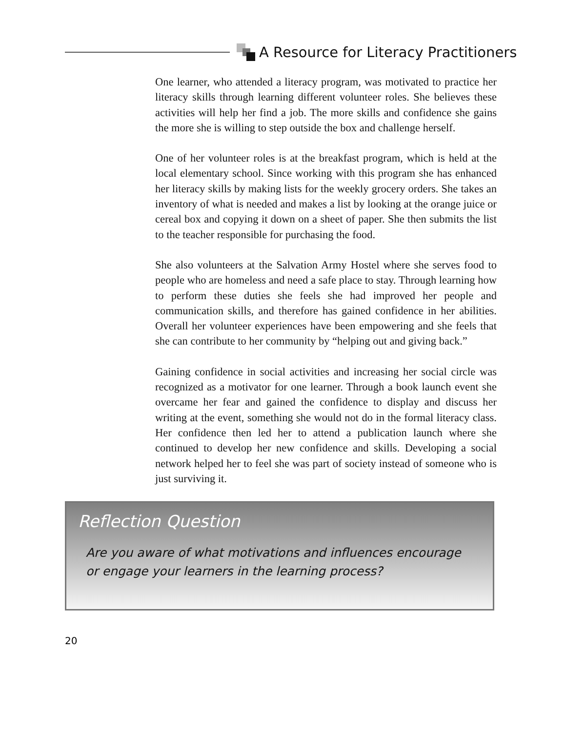A Resource for Literacy Practitioners
One learner, who attended a literacy program, was motivated to practice her literacy skills through learning different volunteer roles. She believes these activities will help her find a job. The more skills and confidence she gains the more she is willing to step outside the box and challenge herself.
One of her volunteer roles is at the breakfast program, which is held at the local elementary school. Since working with this program she has enhanced her literacy skills by making lists for the weekly grocery orders. She takes an inventory of what is needed and makes a list by looking at the orange juice or cereal box and copying it down on a sheet of paper. She then submits the list to the teacher responsible for purchasing the food.
She also volunteers at the Salvation Army Hostel where she serves food to people who are homeless and need a safe place to stay. Through learning how to perform these duties she feels she had improved her people and communication skills, and therefore has gained confidence in her abilities. Overall her volunteer experiences have been empowering and she feels that she can contribute to her community by “helping out and giving back.”
Gaining confidence in social activities and increasing her social circle was recognized as a motivator for one learner. Through a book launch event she overcame her fear and gained the confidence to display and discuss her writing at the event, something she would not do in the formal literacy class. Her confidence then led her to attend a publication launch where she continued to develop her new confidence and skills. Developing a social network helped her to feel she was part of society instead of someone who is just surviving it.
Reflection Question
Are you aware of what motivations and influences encourage or engage your learners in the learning process?
20